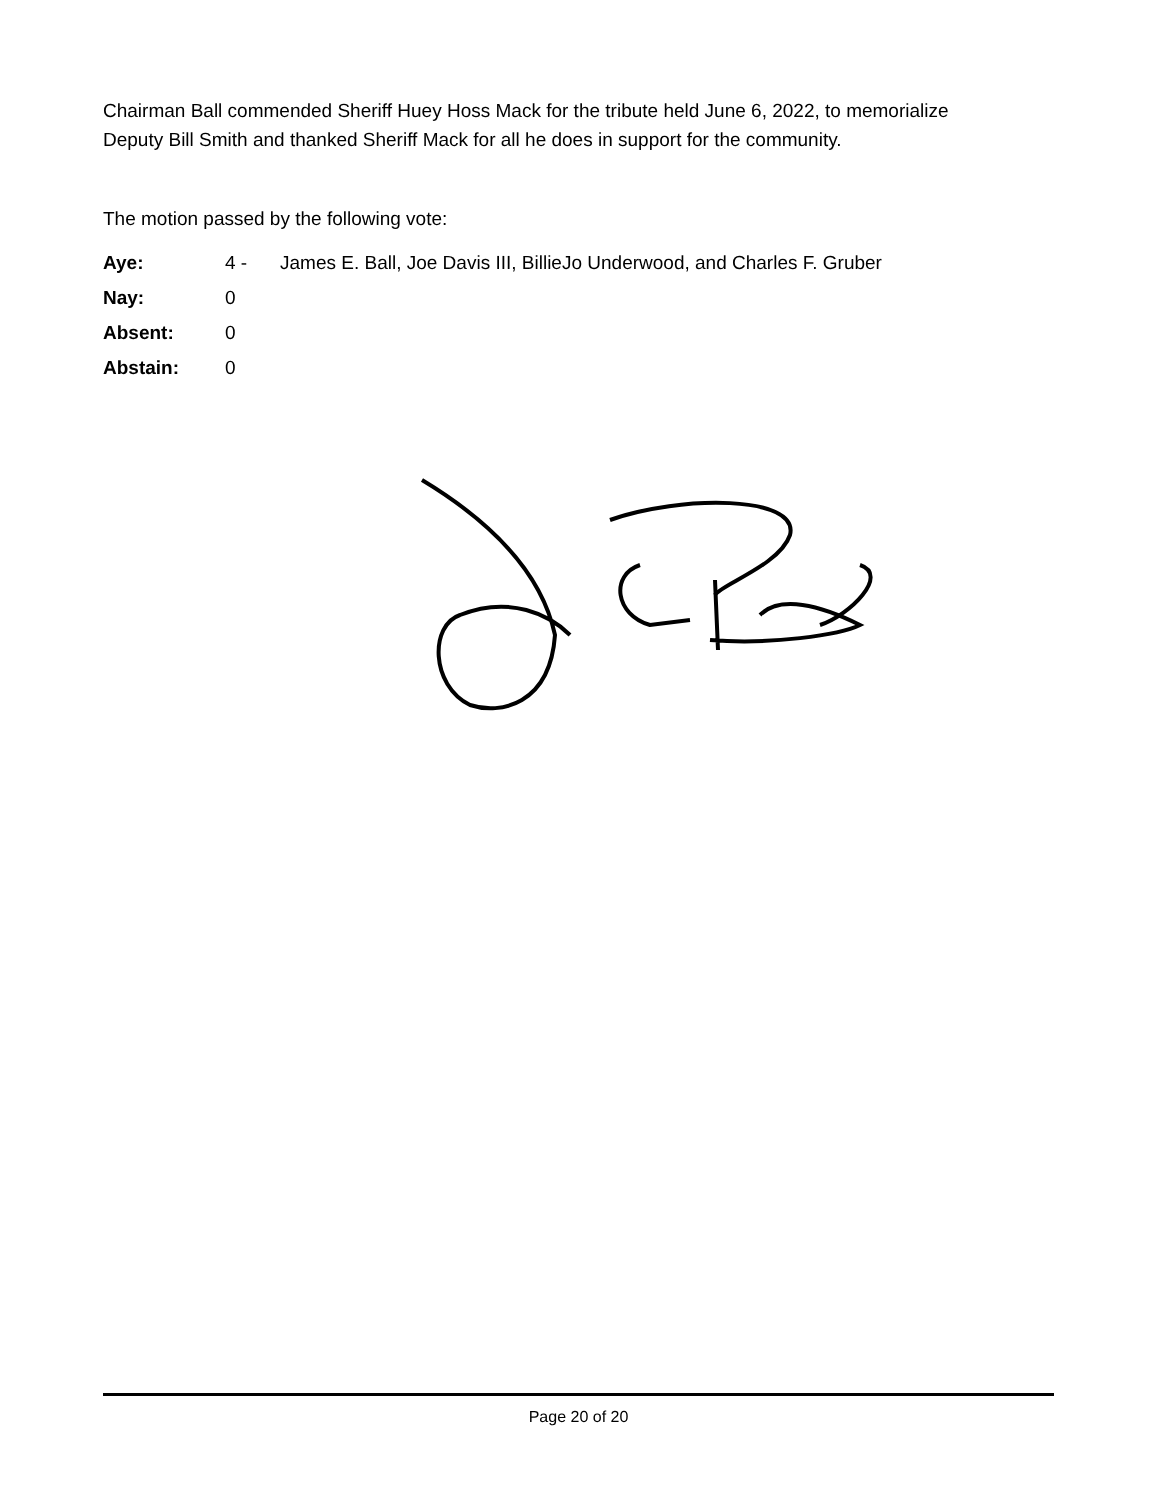Chairman Ball commended Sheriff Huey Hoss Mack for the tribute held June 6, 2022, to memorialize Deputy Bill Smith and thanked Sheriff Mack for all he does in support for the community.
The motion passed by the following vote:
Aye: 4 - James E. Ball, Joe Davis III, BillieJo Underwood, and Charles F. Gruber
Nay: 0
Absent: 0
Abstain: 0
Page 20 of 20